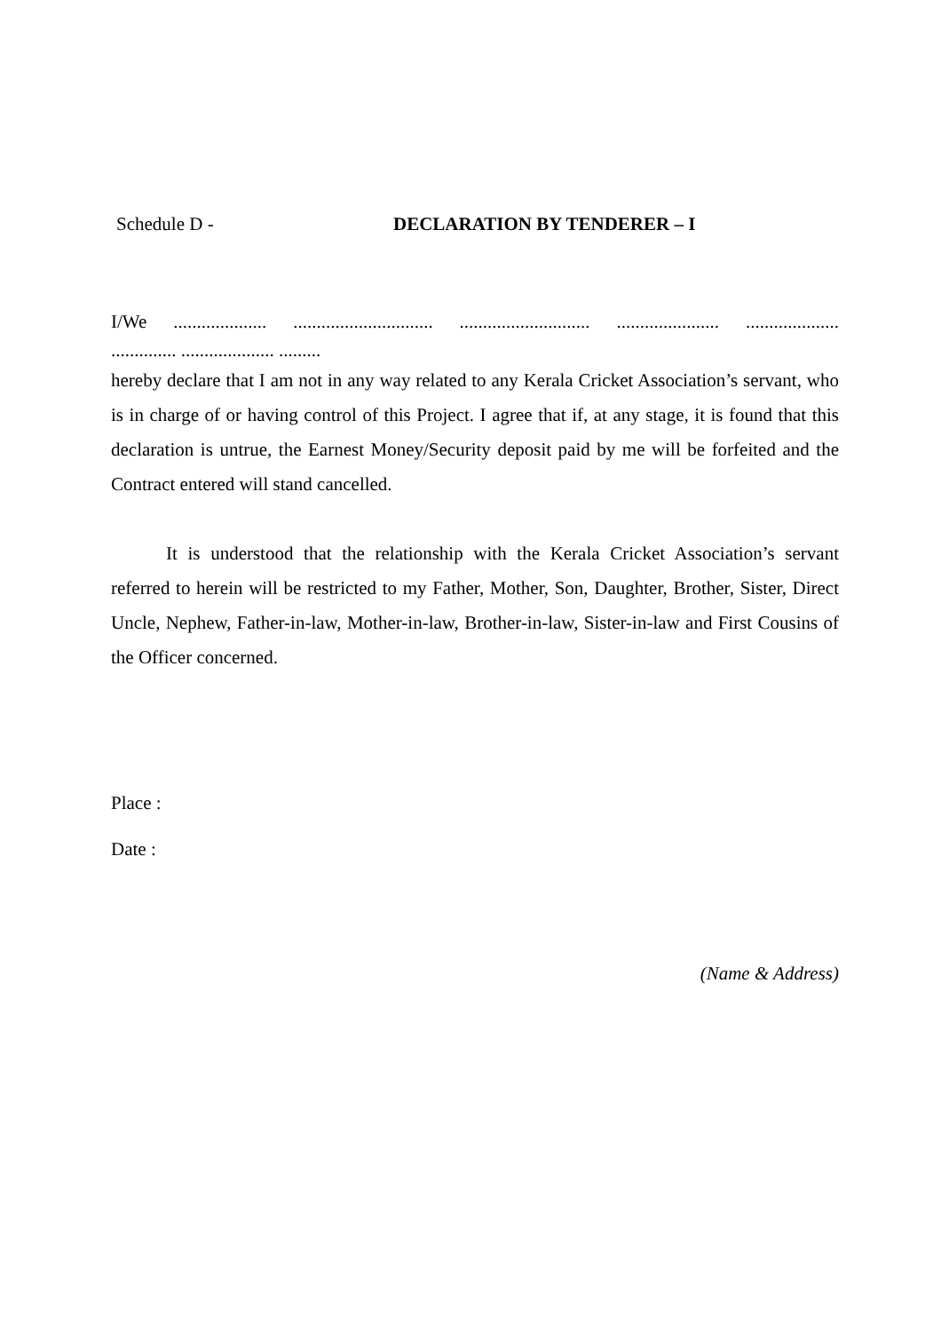Schedule D - DECLARATION BY TENDERER – I
I/We .................... .............................. ............................ ...................... ....................
.............. .................... .........
hereby declare that I am not in any way related to any Kerala Cricket Association’s servant, who is in charge of or having control of this Project. I agree that if, at any stage, it is found that this declaration is untrue, the Earnest Money/Security deposit paid by me will be forfeited and the Contract entered will stand cancelled.
It is understood that the relationship with the Kerala Cricket Association’s servant referred to herein will be restricted to my Father, Mother, Son, Daughter, Brother, Sister, Direct Uncle, Nephew, Father-in-law, Mother-in-law, Brother-in-law, Sister-in-law and First Cousins of the Officer concerned.
Place :
Date :
(Name & Address)